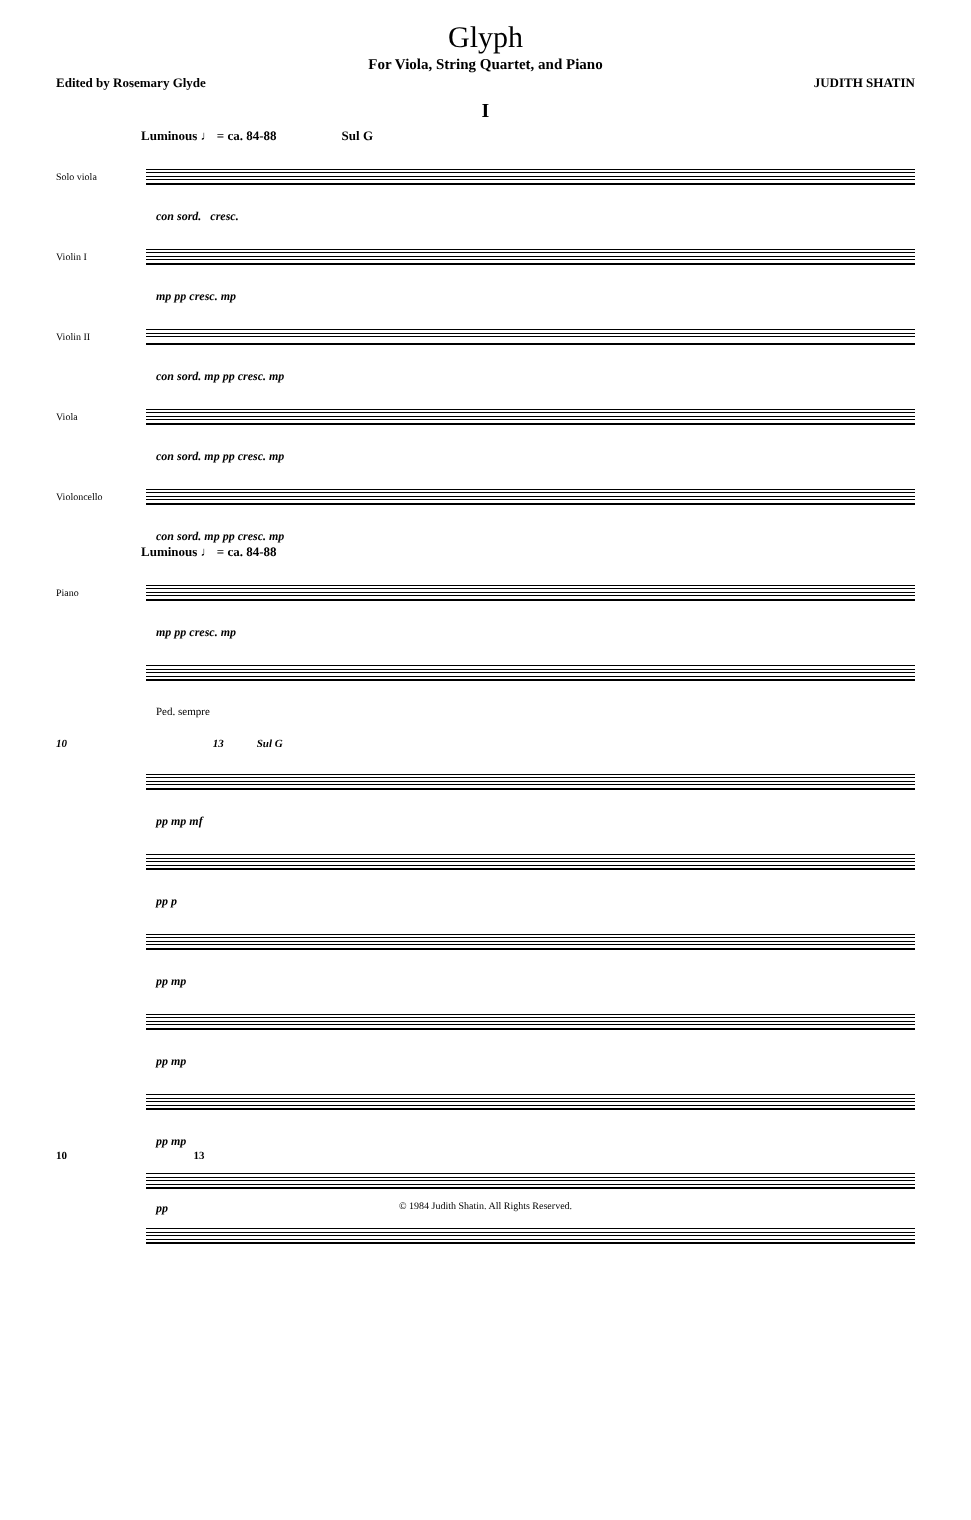Glyph
For Viola, String Quartet, and Piano
Edited by Rosemary Glyde JUDITH SHATIN
I
Luminous ♩ = ca. 84-88 Sul G
Solo viola
con sord. cresc.
Violin I
mp pp cresc. mp
Violin II
con sord. mp pp cresc. mp
Viola
con sord. mp pp cresc. mp
Violoncello
con sord. mp pp cresc. mp
Luminous ♩ = ca. 84-88
Piano
mp pp cresc. mp
Ped. sempre
10 13 Sul G
pp mp mf
pp p
pp mp
pp mp
pp mp
10 13
pp
© 1984 Judith Shatin. All Rights Reserved.